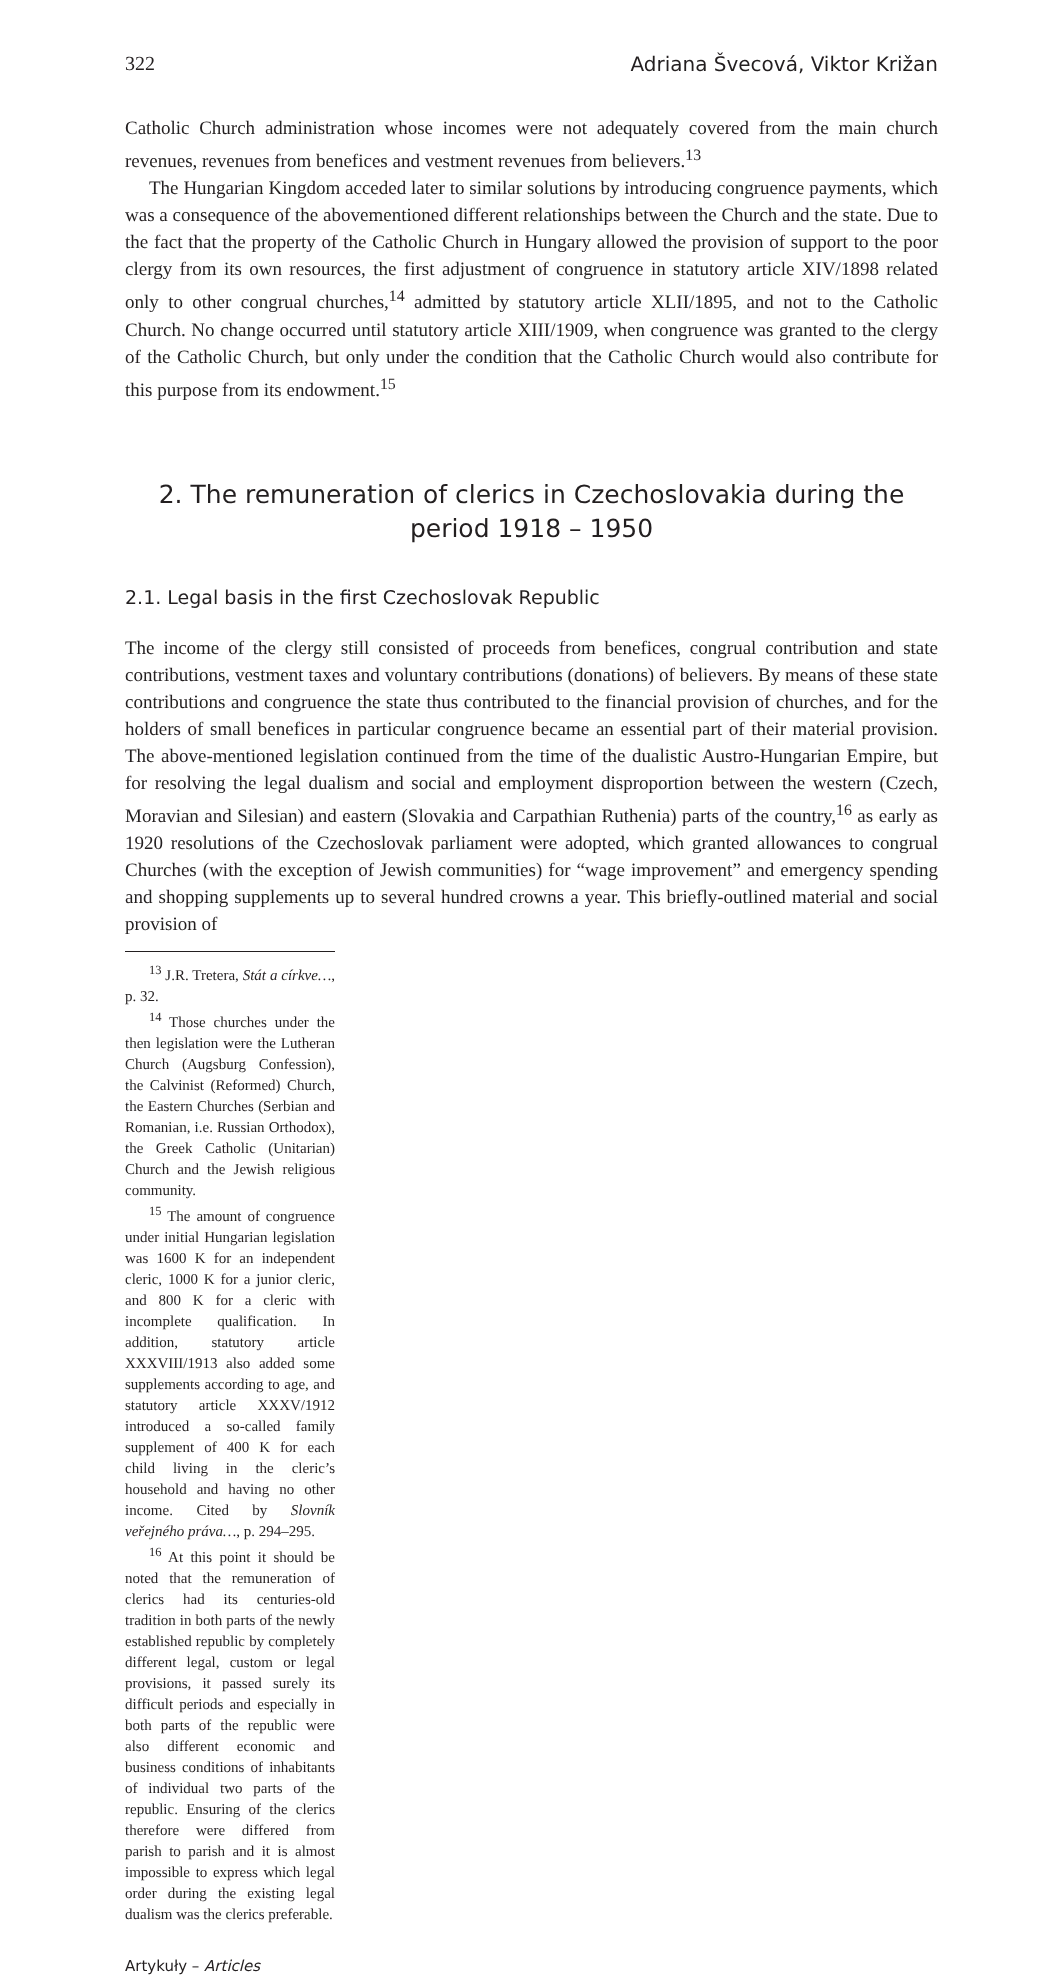322 Adriana Švecová, Viktor Križan
Catholic Church administration whose incomes were not adequately covered from the main church revenues, revenues from benefices and vestment revenues from believers.<sup>13</sup>
The Hungarian Kingdom acceded later to similar solutions by introducing congruence payments, which was a consequence of the abovementioned different relationships between the Church and the state. Due to the fact that the property of the Catholic Church in Hungary allowed the provision of support to the poor clergy from its own resources, the first adjustment of congruence in statutory article XIV/1898 related only to other congrual churches,<sup>14</sup> admitted by statutory article XLII/1895, and not to the Catholic Church. No change occurred until statutory article XIII/1909, when congruence was granted to the clergy of the Catholic Church, but only under the condition that the Catholic Church would also contribute for this purpose from its endowment.<sup>15</sup>
2. The remuneration of clerics in Czechoslovakia during the period 1918 – 1950
2.1. Legal basis in the first Czechoslovak Republic
The income of the clergy still consisted of proceeds from benefices, congrual contribution and state contributions, vestment taxes and voluntary contributions (donations) of believers. By means of these state contributions and congruence the state thus contributed to the financial provision of churches, and for the holders of small benefices in particular congruence became an essential part of their material provision. The above-mentioned legislation continued from the time of the dualistic Austro-Hungarian Empire, but for resolving the legal dualism and social and employment disproportion between the western (Czech, Moravian and Silesian) and eastern (Slovakia and Carpathian Ruthenia) parts of the country,<sup>16</sup> as early as 1920 resolutions of the Czechoslovak parliament were adopted, which granted allowances to congrual Churches (with the exception of Jewish communities) for “wage improvement” and emergency spending and shopping supplements up to several hundred crowns a year. This briefly-outlined material and social provision of
<sup>13</sup> J.R. Tretera, Stát a církve…, p. 32.
<sup>14</sup> Those churches under the then legislation were the Lutheran Church (Augsburg Confession), the Calvinist (Reformed) Church, the Eastern Churches (Serbian and Romanian, i.e. Russian Orthodox), the Greek Catholic (Unitarian) Church and the Jewish religious community.
<sup>15</sup> The amount of congruence under initial Hungarian legislation was 1600 K for an independent cleric, 1000 K for a junior cleric, and 800 K for a cleric with incomplete qualification. In addition, statutory article XXXVIII/1913 also added some supplements according to age, and statutory article XXXV/1912 introduced a so-called family supplement of 400 K for each child living in the cleric’s household and having no other income. Cited by Slovník veřejného práva…, p. 294–295.
<sup>16</sup> At this point it should be noted that the remuneration of clerics had its centuries-old tradition in both parts of the newly established republic by completely different legal, custom or legal provisions, it passed surely its difficult periods and especially in both parts of the republic were also different economic and business conditions of inhabitants of individual two parts of the republic. Ensuring of the clerics therefore were differed from parish to parish and it is almost impossible to express which legal order during the existing legal dualism was the clerics preferable.
Artykuły – Articles